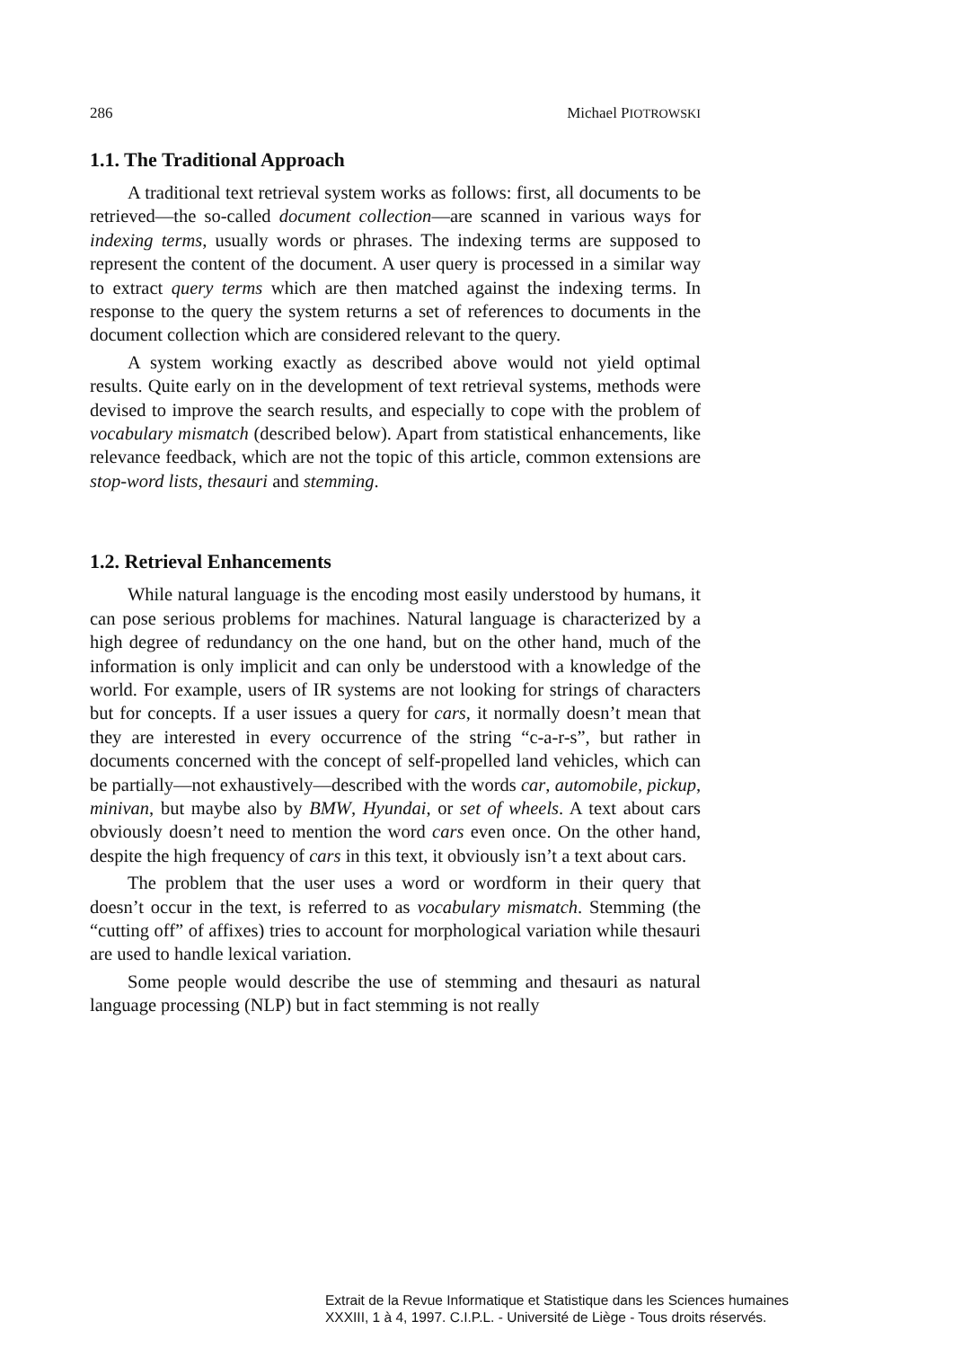286 Michael PIOTROWSKI
1.1. The Traditional Approach
A traditional text retrieval system works as follows: first, all documents to be retrieved—the so-called document collection—are scanned in various ways for indexing terms, usually words or phrases. The indexing terms are supposed to represent the content of the document. A user query is processed in a similar way to extract query terms which are then matched against the indexing terms. In response to the query the system returns a set of references to documents in the document collection which are considered relevant to the query.
A system working exactly as described above would not yield optimal results. Quite early on in the development of text retrieval systems, methods were devised to improve the search results, and especially to cope with the problem of vocabulary mismatch (described below). Apart from statistical enhancements, like relevance feedback, which are not the topic of this article, common extensions are stop-word lists, thesauri and stemming.
1.2. Retrieval Enhancements
While natural language is the encoding most easily understood by humans, it can pose serious problems for machines. Natural language is characterized by a high degree of redundancy on the one hand, but on the other hand, much of the information is only implicit and can only be understood with a knowledge of the world. For example, users of IR systems are not looking for strings of characters but for concepts. If a user issues a query for cars, it normally doesn’t mean that they are interested in every occurrence of the string “c-a-r-s”, but rather in documents concerned with the concept of self-propelled land vehicles, which can be partially—not exhaustively—described with the words car, automobile, pickup, minivan, but maybe also by BMW, Hyundai, or set of wheels. A text about cars obviously doesn’t need to mention the word cars even once. On the other hand, despite the high frequency of cars in this text, it obviously isn’t a text about cars.
The problem that the user uses a word or wordform in their query that doesn’t occur in the text, is referred to as vocabulary mismatch. Stemming (the “cutting off” of affixes) tries to account for morphological variation while thesauri are used to handle lexical variation.
Some people would describe the use of stemming and thesauri as natural language processing (NLP) but in fact stemming is not really
Extrait de la Revue Informatique et Statistique dans les Sciences humaines
XXXIII, 1 à 4, 1997. C.I.P.L. - Université de Liège - Tous droits réservés.